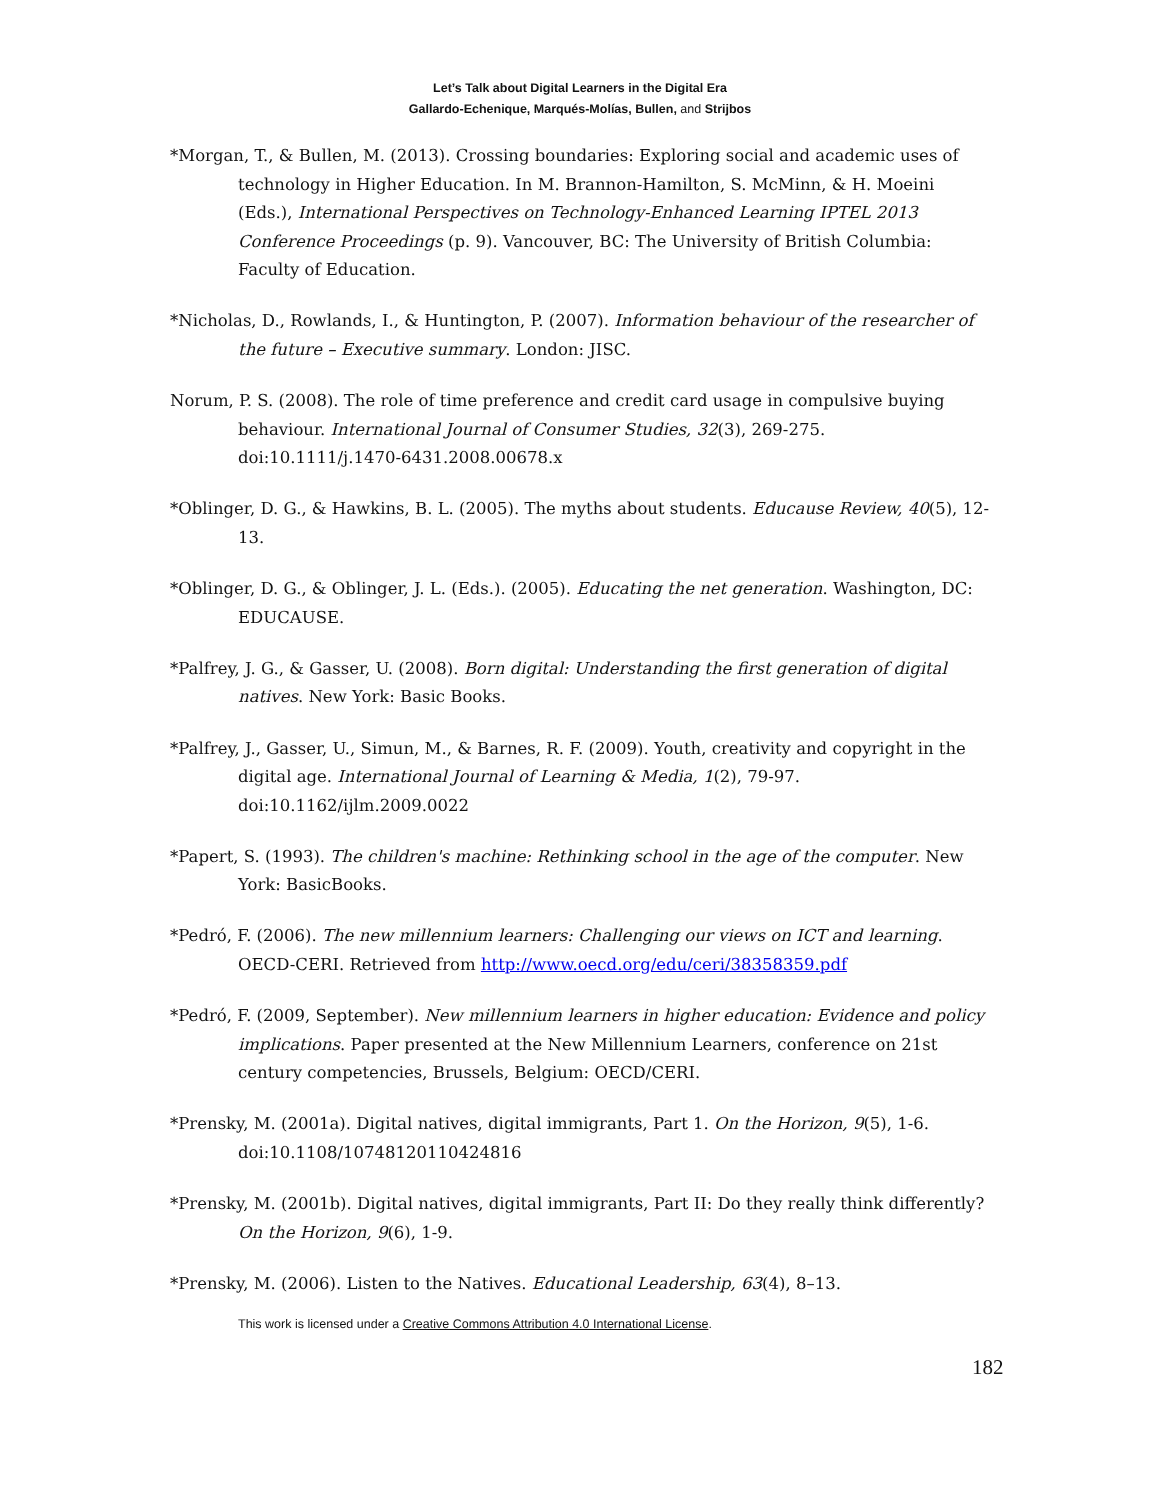Let’s Talk about Digital Learners in the Digital Era
Gallardo-Echenique, Marqués-Molías, Bullen, and Strijbos
*Morgan, T., & Bullen, M. (2013). Crossing boundaries: Exploring social and academic uses of technology in Higher Education. In M. Brannon-Hamilton, S. McMinn, & H. Moeini (Eds.), International Perspectives on Technology-Enhanced Learning IPTEL 2013 Conference Proceedings (p. 9). Vancouver, BC: The University of British Columbia: Faculty of Education.
*Nicholas, D., Rowlands, I., & Huntington, P. (2007). Information behaviour of the researcher of the future – Executive summary. London: JISC.
Norum, P. S. (2008). The role of time preference and credit card usage in compulsive buying behaviour. International Journal of Consumer Studies, 32(3), 269-275. doi:10.1111/j.1470-6431.2008.00678.x
*Oblinger, D. G., & Hawkins, B. L. (2005). The myths about students. Educause Review, 40(5), 12-13.
*Oblinger, D. G., & Oblinger, J. L. (Eds.). (2005). Educating the net generation. Washington, DC: EDUCAUSE.
*Palfrey, J. G., & Gasser, U. (2008). Born digital: Understanding the first generation of digital natives. New York: Basic Books.
*Palfrey, J., Gasser, U., Simun, M., & Barnes, R. F. (2009). Youth, creativity and copyright in the digital age. International Journal of Learning & Media, 1(2), 79-97. doi:10.1162/ijlm.2009.0022
*Papert, S. (1993). The children's machine: Rethinking school in the age of the computer. New York: BasicBooks.
*Pedró, F. (2006). The new millennium learners: Challenging our views on ICT and learning. OECD-CERI. Retrieved from http://www.oecd.org/edu/ceri/38358359.pdf
*Pedró, F. (2009, September). New millennium learners in higher education: Evidence and policy implications. Paper presented at the New Millennium Learners, conference on 21st century competencies, Brussels, Belgium: OECD/CERI.
*Prensky, M. (2001a). Digital natives, digital immigrants, Part 1. On the Horizon, 9(5), 1-6. doi:10.1108/10748120110424816
*Prensky, M. (2001b). Digital natives, digital immigrants, Part II: Do they really think differently? On the Horizon, 9(6), 1-9.
*Prensky, M. (2006). Listen to the Natives. Educational Leadership, 63(4), 8–13.
This work is licensed under a Creative Commons Attribution 4.0 International License.
182